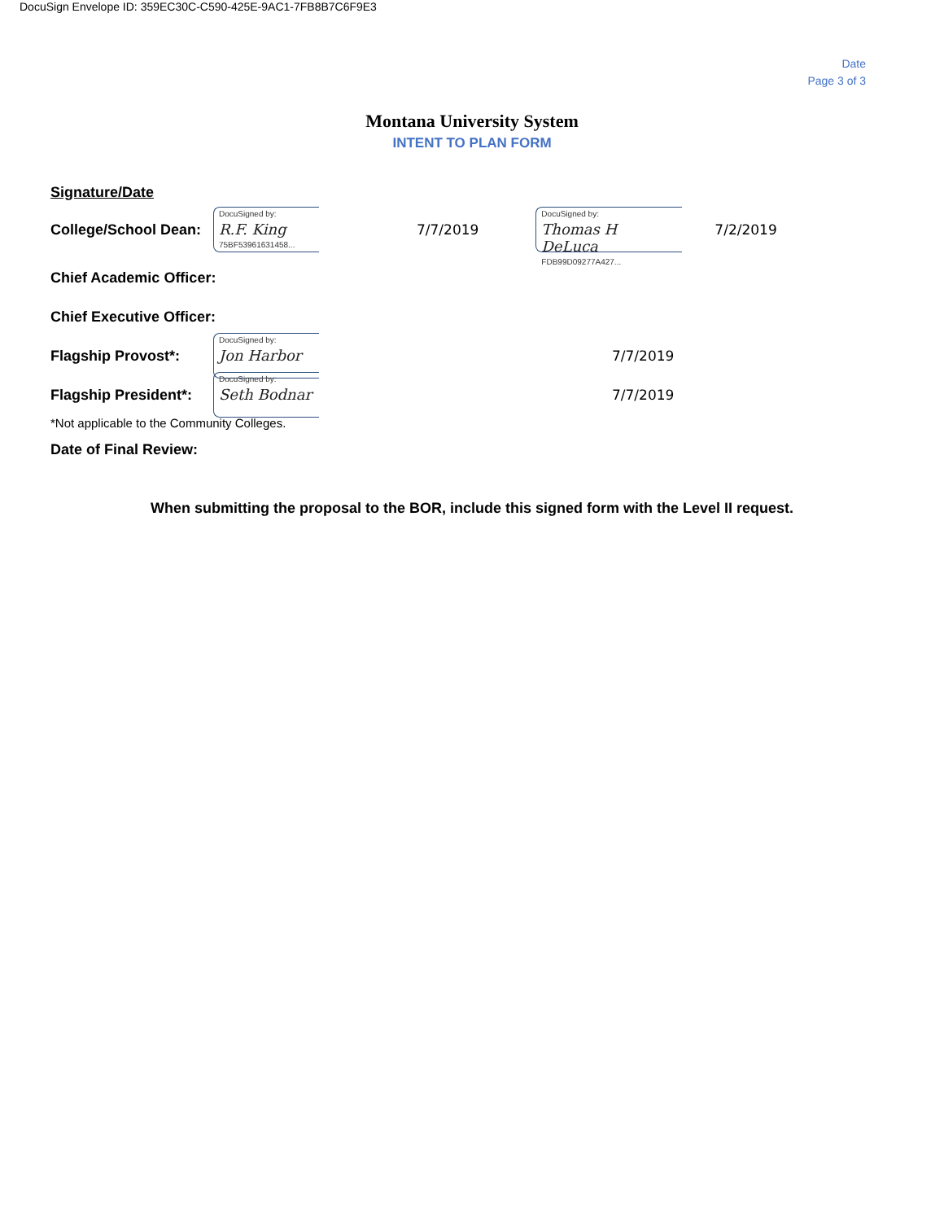DocuSign Envelope ID: 359EC30C-C590-425E-9AC1-7FB8B7C6F9E3
Date
Page 3 of 3
Montana University System
INTENT TO PLAN FORM
Signature/Date
College/School Dean:
DocuSigned by:
R.F. King
75BF53961631458...
7/7/2019
DocuSigned by:
Thomas H DeLuca
FDB99D09277A427...
7/2/2019
Chief Academic Officer:
Chief Executive Officer:
Flagship Provost*:
DocuSigned by:
Jon Harbor
7/7/2019
Flagship President*:
DocuSigned by:
Seth Bodnar
7/7/2019
*Not applicable to the Community Colleges.
Date of Final Review:
When submitting the proposal to the BOR, include this signed form with the Level II request.